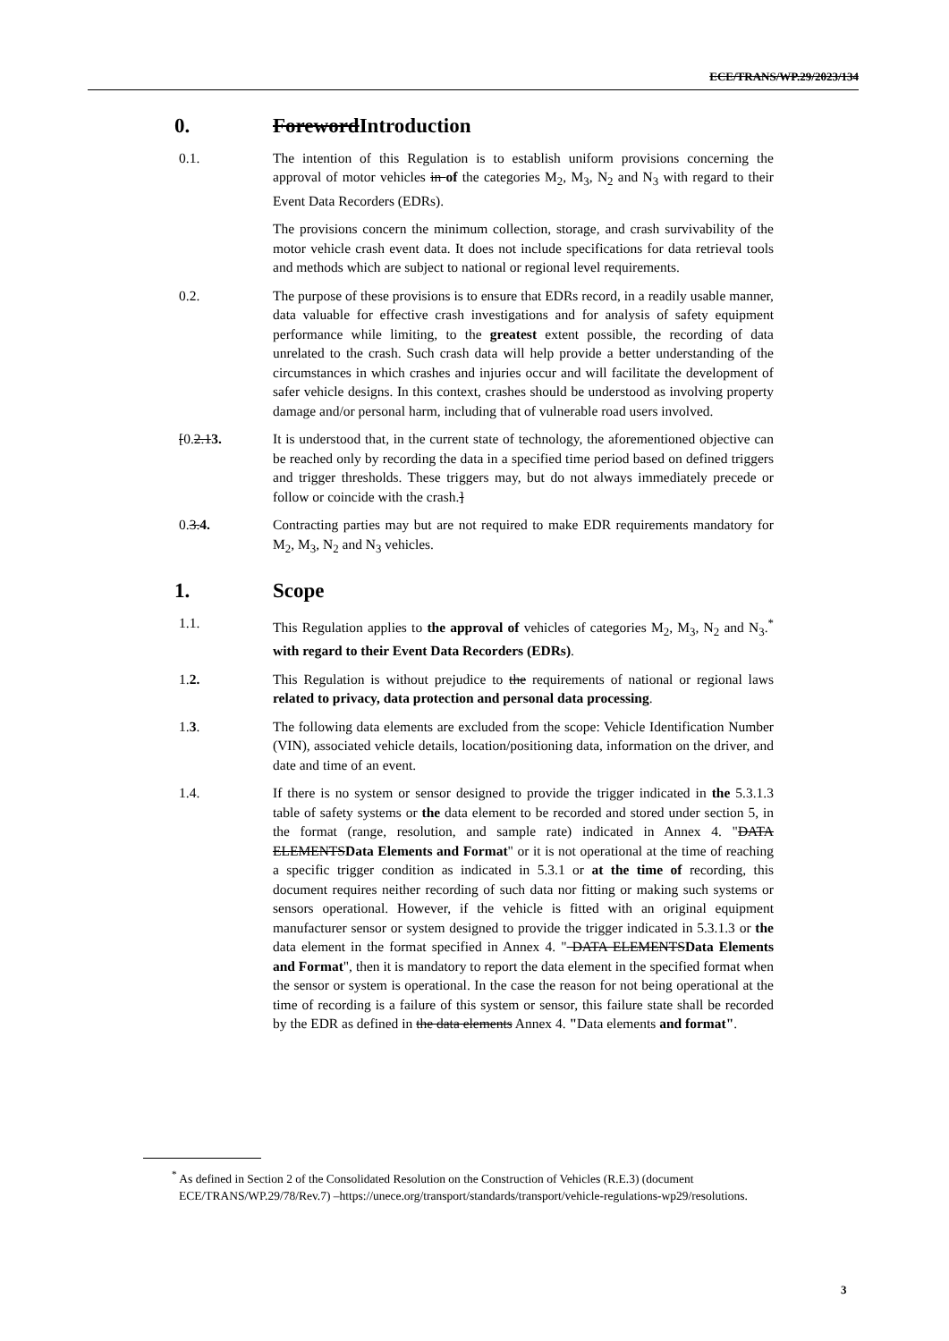ECE/TRANS/WP.29/2023/134
0. ForewordIntroduction
0.1. The intention of this Regulation is to establish uniform provisions concerning the approval of motor vehicles in of the categories M<sub>2</sub>, M<sub>3</sub>, N<sub>2</sub> and N<sub>3</sub> with regard to their Event Data Recorders (EDRs).
The provisions concern the minimum collection, storage, and crash survivability of the motor vehicle crash event data. It does not include specifications for data retrieval tools and methods which are subject to national or regional level requirements.
0.2. The purpose of these provisions is to ensure that EDRs record, in a readily usable manner, data valuable for effective crash investigations and for analysis of safety equipment performance while limiting, to the greatest extent possible, the recording of data unrelated to the crash. Such crash data will help provide a better understanding of the circumstances in which crashes and injuries occur and will facilitate the development of safer vehicle designs. In this context, crashes should be understood as involving property damage and/or personal harm, including that of vulnerable road users involved.
[0.2.13. It is understood that, in the current state of technology, the aforementioned objective can be reached only by recording the data in a specified time period based on defined triggers and trigger thresholds. These triggers may, but do not always immediately precede or follow or coincide with the crash.]
0.3.4. Contracting parties may but are not required to make EDR requirements mandatory for M<sub>2</sub>, M<sub>3</sub>, N<sub>2</sub> and N<sub>3</sub> vehicles.
1. Scope
1.1. This Regulation applies to the approval of vehicles of categories M<sub>2</sub>, M<sub>3</sub>, N<sub>2</sub> and N<sub>3</sub>.<sup>*</sup> with regard to their Event Data Recorders (EDRs).
1.2. This Regulation is without prejudice to the requirements of national or regional laws related to privacy, data protection and personal data processing.
1.3. The following data elements are excluded from the scope: Vehicle Identification Number (VIN), associated vehicle details, location/positioning data, information on the driver, and date and time of an event.
1.4. If there is no system or sensor designed to provide the trigger indicated in the 5.3.1.3 table of safety systems or the data element to be recorded and stored under section 5, in the format (range, resolution, and sample rate) indicated in Annex 4. "DATA ELEMENTSData Elements and Format" or it is not operational at the time of reaching a specific trigger condition as indicated in 5.3.1 or at the time of recording, this document requires neither recording of such data nor fitting or making such systems or sensors operational. However, if the vehicle is fitted with an original equipment manufacturer sensor or system designed to provide the trigger indicated in 5.3.1.3 or the data element in the format specified in Annex 4. " DATA ELEMENTSData Elements and Format", then it is mandatory to report the data element in the specified format when the sensor or system is operational. In the case the reason for not being operational at the time of recording is a failure of this system or sensor, this failure state shall be recorded by the EDR as defined in the data elements Annex 4. "Data elements and format".
<sup>*</sup> As defined in Section 2 of the Consolidated Resolution on the Construction of Vehicles (R.E.3) (document ECE/TRANS/WP.29/78/Rev.7) –https://unece.org/transport/standards/transport/vehicle-regulations-wp29/resolutions.
3